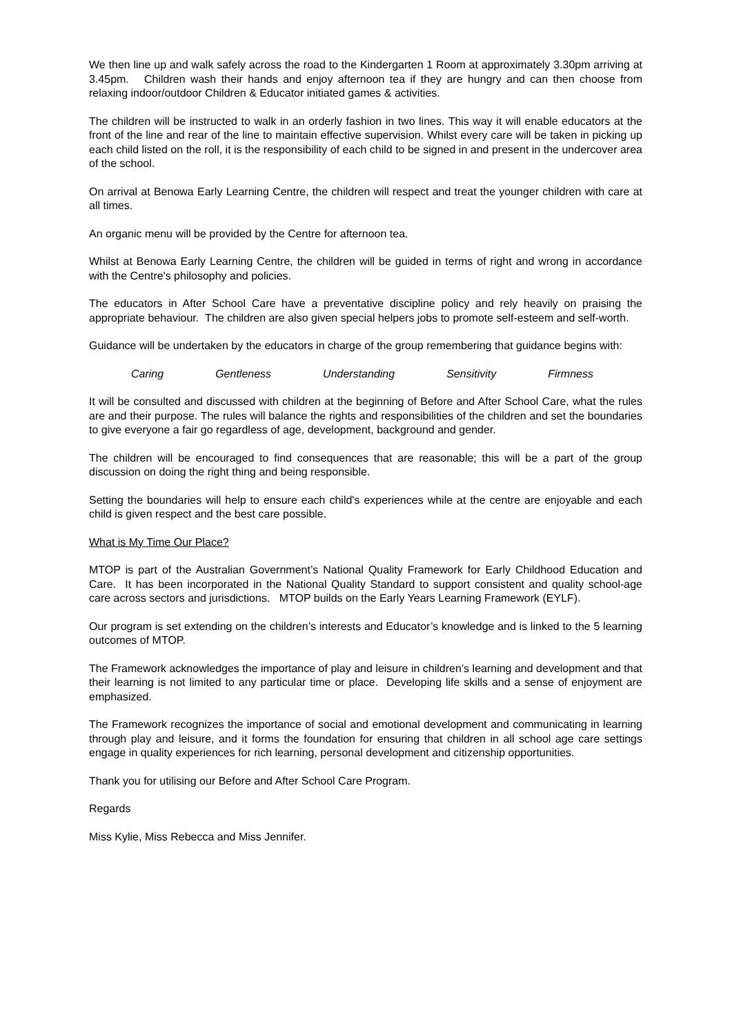We then line up and walk safely across the road to the Kindergarten 1 Room at approximately 3.30pm arriving at 3.45pm. Children wash their hands and enjoy afternoon tea if they are hungry and can then choose from relaxing indoor/outdoor Children & Educator initiated games & activities.
The children will be instructed to walk in an orderly fashion in two lines. This way it will enable educators at the front of the line and rear of the line to maintain effective supervision. Whilst every care will be taken in picking up each child listed on the roll, it is the responsibility of each child to be signed in and present in the undercover area of the school.
On arrival at Benowa Early Learning Centre, the children will respect and treat the younger children with care at all times.
An organic menu will be provided by the Centre for afternoon tea.
Whilst at Benowa Early Learning Centre, the children will be guided in terms of right and wrong in accordance with the Centre's philosophy and policies.
The educators in After School Care have a preventative discipline policy and rely heavily on praising the appropriate behaviour. The children are also given special helpers jobs to promote self-esteem and self-worth.
Guidance will be undertaken by the educators in charge of the group remembering that guidance begins with:
Caring Gentleness Understanding Sensitivity Firmness
It will be consulted and discussed with children at the beginning of Before and After School Care, what the rules are and their purpose. The rules will balance the rights and responsibilities of the children and set the boundaries to give everyone a fair go regardless of age, development, background and gender.
The children will be encouraged to find consequences that are reasonable; this will be a part of the group discussion on doing the right thing and being responsible.
Setting the boundaries will help to ensure each child's experiences while at the centre are enjoyable and each child is given respect and the best care possible.
What is My Time Our Place?
MTOP is part of the Australian Government’s National Quality Framework for Early Childhood Education and Care. It has been incorporated in the National Quality Standard to support consistent and quality school-age care across sectors and jurisdictions. MTOP builds on the Early Years Learning Framework (EYLF).
Our program is set extending on the children’s interests and Educator’s knowledge and is linked to the 5 learning outcomes of MTOP.
The Framework acknowledges the importance of play and leisure in children’s learning and development and that their learning is not limited to any particular time or place. Developing life skills and a sense of enjoyment are emphasized.
The Framework recognizes the importance of social and emotional development and communicating in learning through play and leisure, and it forms the foundation for ensuring that children in all school age care settings engage in quality experiences for rich learning, personal development and citizenship opportunities.
Thank you for utilising our Before and After School Care Program.
Regards
Miss Kylie, Miss Rebecca and Miss Jennifer.